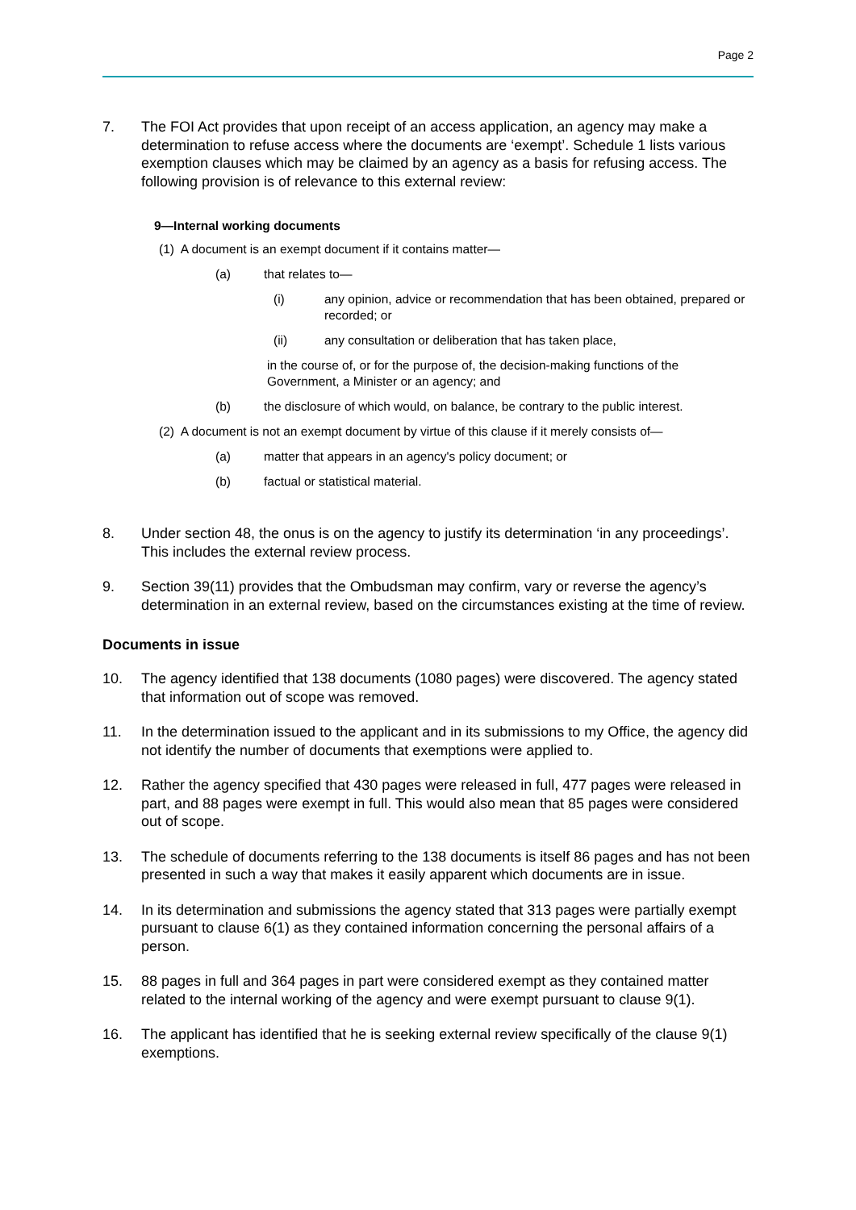Page 2
7. The FOI Act provides that upon receipt of an access application, an agency may make a determination to refuse access where the documents are ‘exempt’. Schedule 1 lists various exemption clauses which may be claimed by an agency as a basis for refusing access. The following provision is of relevance to this external review:
9—Internal working documents
(1) A document is an exempt document if it contains matter—
(a) that relates to—
(i) any opinion, advice or recommendation that has been obtained, prepared or recorded; or
(ii) any consultation or deliberation that has taken place,
in the course of, or for the purpose of, the decision-making functions of the Government, a Minister or an agency; and
(b) the disclosure of which would, on balance, be contrary to the public interest.
(2) A document is not an exempt document by virtue of this clause if it merely consists of—
(a) matter that appears in an agency's policy document; or
(b) factual or statistical material.
8. Under section 48, the onus is on the agency to justify its determination ‘in any proceedings’. This includes the external review process.
9. Section 39(11) provides that the Ombudsman may confirm, vary or reverse the agency’s determination in an external review, based on the circumstances existing at the time of review.
Documents in issue
10. The agency identified that 138 documents (1080 pages) were discovered. The agency stated that information out of scope was removed.
11. In the determination issued to the applicant and in its submissions to my Office, the agency did not identify the number of documents that exemptions were applied to.
12. Rather the agency specified that 430 pages were released in full, 477 pages were released in part, and 88 pages were exempt in full. This would also mean that 85 pages were considered out of scope.
13. The schedule of documents referring to the 138 documents is itself 86 pages and has not been presented in such a way that makes it easily apparent which documents are in issue.
14. In its determination and submissions the agency stated that 313 pages were partially exempt pursuant to clause 6(1) as they contained information concerning the personal affairs of a person.
15. 88 pages in full and 364 pages in part were considered exempt as they contained matter related to the internal working of the agency and were exempt pursuant to clause 9(1).
16. The applicant has identified that he is seeking external review specifically of the clause 9(1) exemptions.